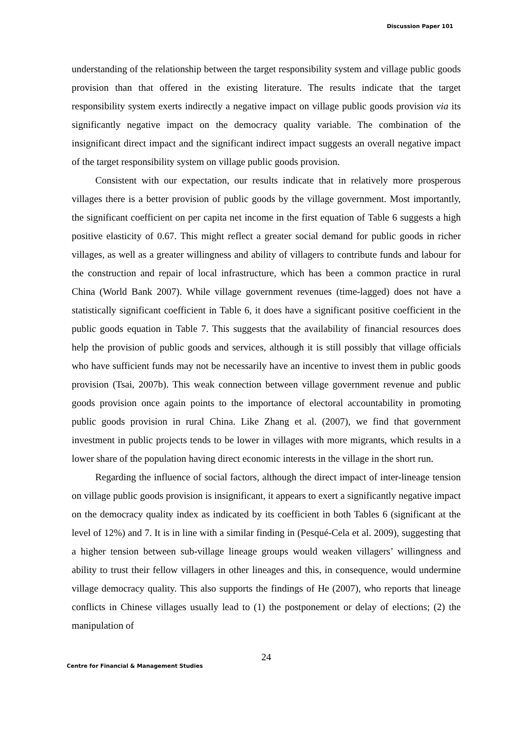Discussion Paper 101
understanding of the relationship between the target responsibility system and village public goods provision than that offered in the existing literature. The results indicate that the target responsibility system exerts indirectly a negative impact on village public goods provision via its significantly negative impact on the democracy quality variable. The combination of the insignificant direct impact and the significant indirect impact suggests an overall negative impact of the target responsibility system on village public goods provision.
Consistent with our expectation, our results indicate that in relatively more prosperous villages there is a better provision of public goods by the village government. Most importantly, the significant coefficient on per capita net income in the first equation of Table 6 suggests a high positive elasticity of 0.67. This might reflect a greater social demand for public goods in richer villages, as well as a greater willingness and ability of villagers to contribute funds and labour for the construction and repair of local infrastructure, which has been a common practice in rural China (World Bank 2007). While village government revenues (time-lagged) does not have a statistically significant coefficient in Table 6, it does have a significant positive coefficient in the public goods equation in Table 7. This suggests that the availability of financial resources does help the provision of public goods and services, although it is still possibly that village officials who have sufficient funds may not be necessarily have an incentive to invest them in public goods provision (Tsai, 2007b). This weak connection between village government revenue and public goods provision once again points to the importance of electoral accountability in promoting public goods provision in rural China. Like Zhang et al. (2007), we find that government investment in public projects tends to be lower in villages with more migrants, which results in a lower share of the population having direct economic interests in the village in the short run.
Regarding the influence of social factors, although the direct impact of inter-lineage tension on village public goods provision is insignificant, it appears to exert a significantly negative impact on the democracy quality index as indicated by its coefficient in both Tables 6 (significant at the level of 12%) and 7. It is in line with a similar finding in (Pesqué-Cela et al. 2009), suggesting that a higher tension between sub-village lineage groups would weaken villagers’ willingness and ability to trust their fellow villagers in other lineages and this, in consequence, would undermine village democracy quality. This also supports the findings of He (2007), who reports that lineage conflicts in Chinese villages usually lead to (1) the postponement or delay of elections; (2) the manipulation of
24
Centre for Financial & Management Studies